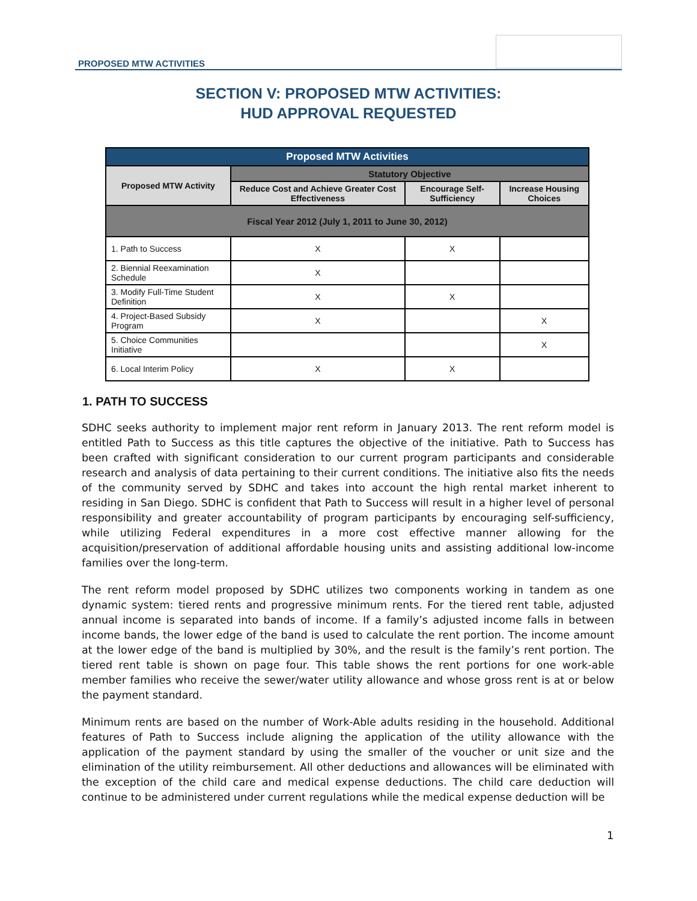PROPOSED MTW ACTIVITIES
SECTION V: PROPOSED MTW ACTIVITIES:
HUD APPROVAL REQUESTED
| Proposed MTW Activities | | | |
| --- | --- | --- | --- |
| Proposed MTW Activity | Statutory Objective | | |
| | Reduce Cost and Achieve Greater Cost Effectiveness | Encourage Self-Sufficiency | Increase Housing Choices |
| Fiscal Year 2012 (July 1, 2011 to June 30, 2012) | | | |
| 1. Path to Success | X | X | |
| 2. Biennial Reexamination Schedule | X | | |
| 3. Modify Full-Time Student Definition | X | X | |
| 4. Project-Based Subsidy Program | X | | X |
| 5. Choice Communities Initiative | | | X |
| 6. Local Interim Policy | X | X | |
1. PATH TO SUCCESS
SDHC seeks authority to implement major rent reform in January 2013. The rent reform model is entitled Path to Success as this title captures the objective of the initiative. Path to Success has been crafted with significant consideration to our current program participants and considerable research and analysis of data pertaining to their current conditions. The initiative also fits the needs of the community served by SDHC and takes into account the high rental market inherent to residing in San Diego. SDHC is confident that Path to Success will result in a higher level of personal responsibility and greater accountability of program participants by encouraging self-sufficiency, while utilizing Federal expenditures in a more cost effective manner allowing for the acquisition/preservation of additional affordable housing units and assisting additional low-income families over the long-term.
The rent reform model proposed by SDHC utilizes two components working in tandem as one dynamic system: tiered rents and progressive minimum rents. For the tiered rent table, adjusted annual income is separated into bands of income. If a family’s adjusted income falls in between income bands, the lower edge of the band is used to calculate the rent portion. The income amount at the lower edge of the band is multiplied by 30%, and the result is the family’s rent portion. The tiered rent table is shown on page four. This table shows the rent portions for one work-able member families who receive the sewer/water utility allowance and whose gross rent is at or below the payment standard.
Minimum rents are based on the number of Work-Able adults residing in the household. Additional features of Path to Success include aligning the application of the utility allowance with the application of the payment standard by using the smaller of the voucher or unit size and the elimination of the utility reimbursement. All other deductions and allowances will be eliminated with the exception of the child care and medical expense deductions. The child care deduction will continue to be administered under current regulations while the medical expense deduction will be
1